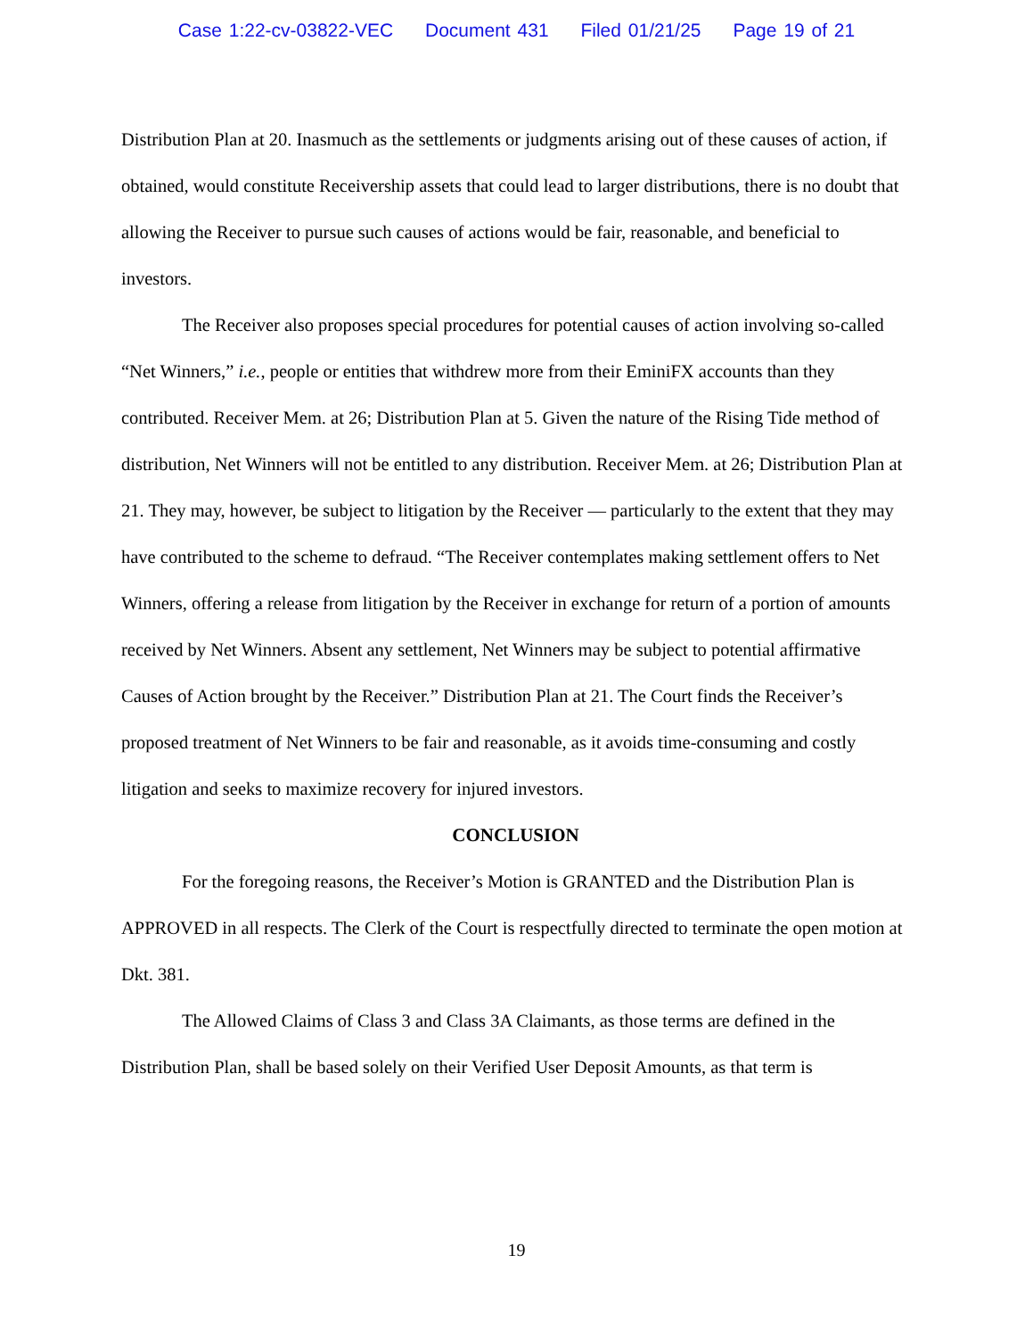Case 1:22-cv-03822-VEC Document 431 Filed 01/21/25 Page 19 of 21
Distribution Plan at 20. Inasmuch as the settlements or judgments arising out of these causes of action, if obtained, would constitute Receivership assets that could lead to larger distributions, there is no doubt that allowing the Receiver to pursue such causes of actions would be fair, reasonable, and beneficial to investors.
The Receiver also proposes special procedures for potential causes of action involving so-called “Net Winners,” i.e., people or entities that withdrew more from their EminiFX accounts than they contributed. Receiver Mem. at 26; Distribution Plan at 5. Given the nature of the Rising Tide method of distribution, Net Winners will not be entitled to any distribution. Receiver Mem. at 26; Distribution Plan at 21. They may, however, be subject to litigation by the Receiver — particularly to the extent that they may have contributed to the scheme to defraud. “The Receiver contemplates making settlement offers to Net Winners, offering a release from litigation by the Receiver in exchange for return of a portion of amounts received by Net Winners. Absent any settlement, Net Winners may be subject to potential affirmative Causes of Action brought by the Receiver.” Distribution Plan at 21. The Court finds the Receiver’s proposed treatment of Net Winners to be fair and reasonable, as it avoids time-consuming and costly litigation and seeks to maximize recovery for injured investors.
CONCLUSION
For the foregoing reasons, the Receiver’s Motion is GRANTED and the Distribution Plan is APPROVED in all respects. The Clerk of the Court is respectfully directed to terminate the open motion at Dkt. 381.
The Allowed Claims of Class 3 and Class 3A Claimants, as those terms are defined in the Distribution Plan, shall be based solely on their Verified User Deposit Amounts, as that term is
19